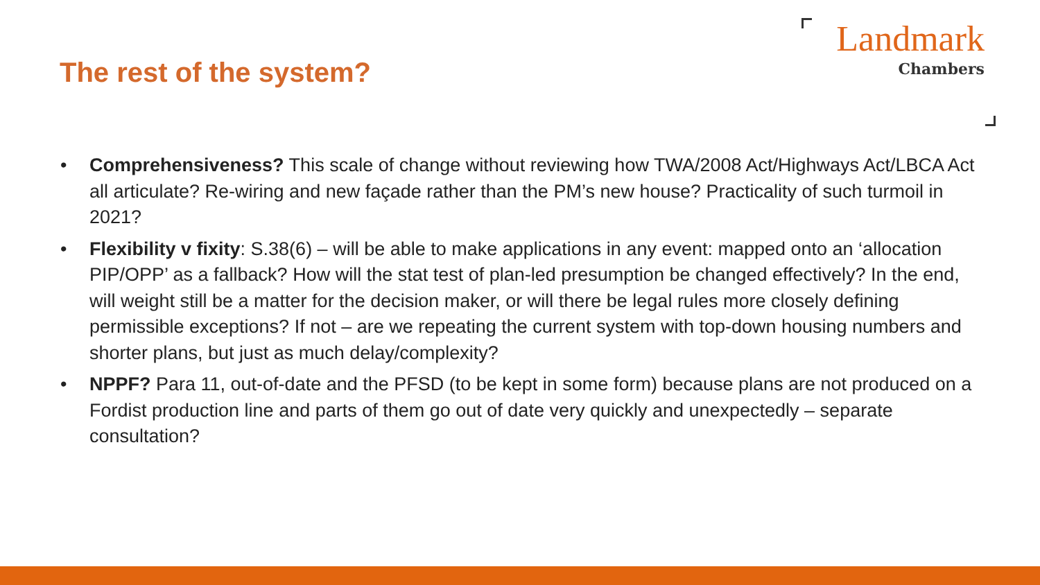The rest of the system?
Landmark
Chambers
• Comprehensiveness? This scale of change without reviewing how TWA/2008 Act/Highways Act/LBCA Act all articulate? Re-wiring and new façade rather than the PM’s new house? Practicality of such turmoil in 2021?
• Flexibility v fixity: S.38(6) – will be able to make applications in any event: mapped onto an ‘allocation PIP/OPP’ as a fallback? How will the stat test of plan-led presumption be changed effectively? In the end, will weight still be a matter for the decision maker, or will there be legal rules more closely defining permissible exceptions? If not – are we repeating the current system with top-down housing numbers and shorter plans, but just as much delay/complexity?
• NPPF? Para 11, out-of-date and the PFSD (to be kept in some form) because plans are not produced on a Fordist production line and parts of them go out of date very quickly and unexpectedly – separate consultation?